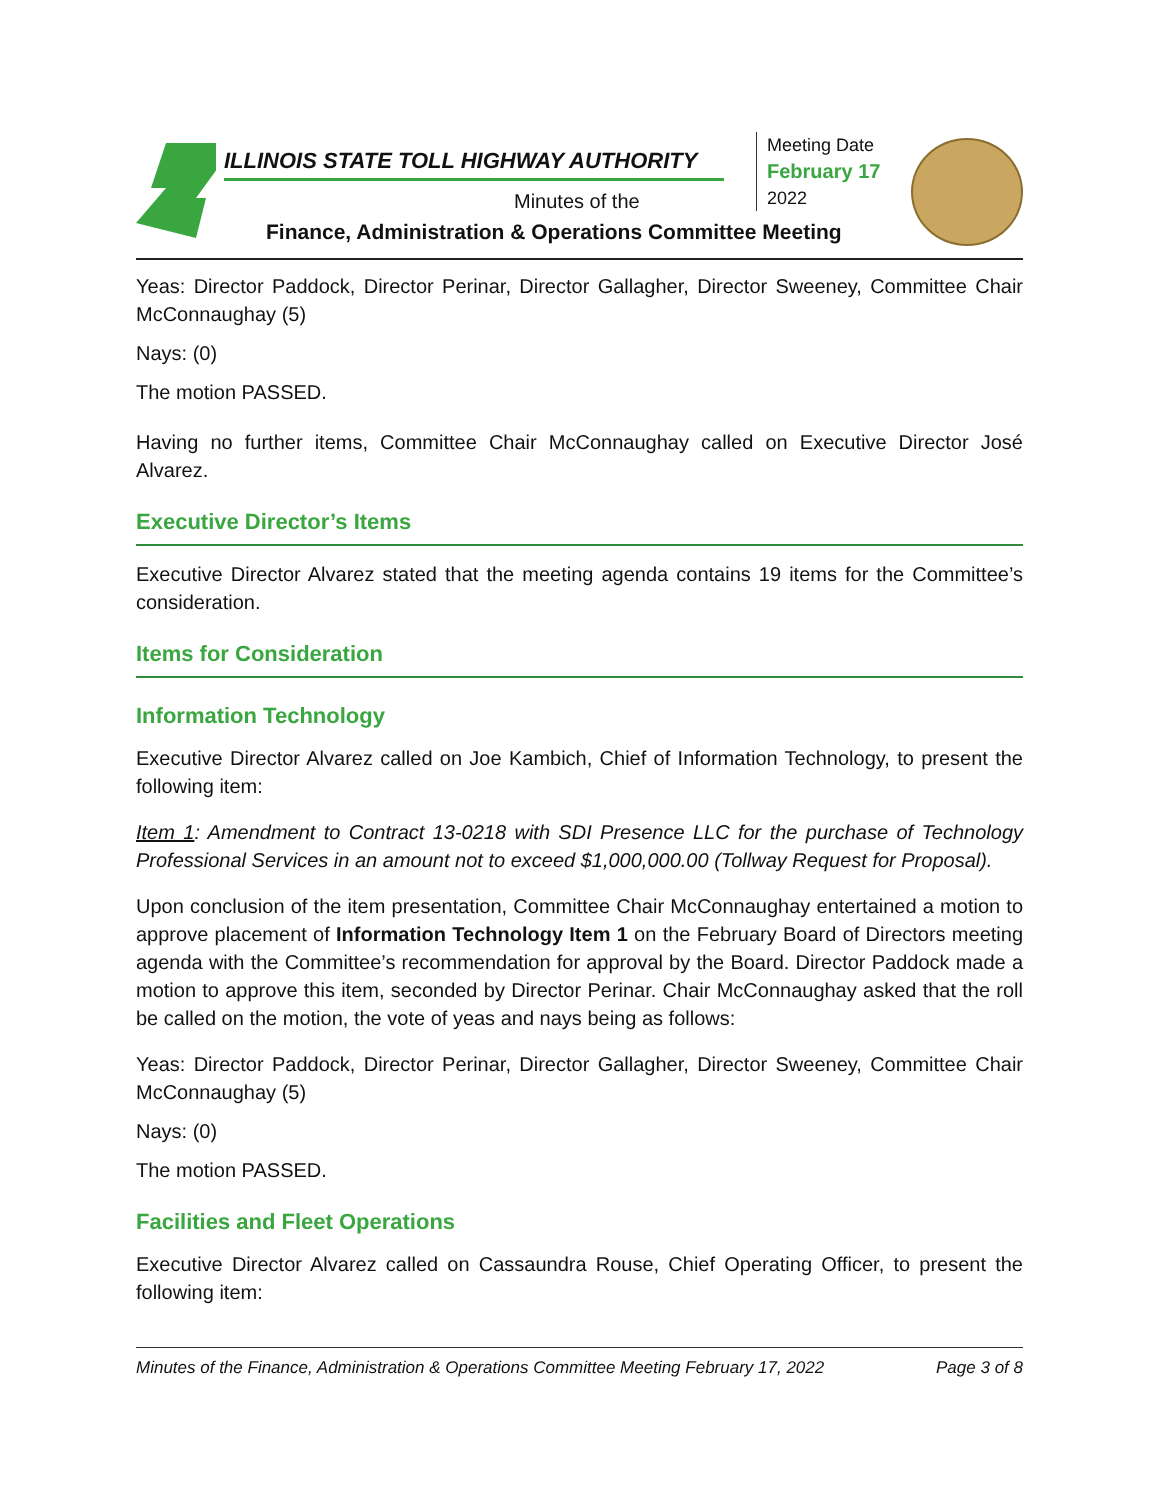ILLINOIS STATE TOLL HIGHWAY AUTHORITY
Meeting Date
February 17
2022
Minutes of the
Finance, Administration & Operations Committee Meeting
Yeas: Director Paddock, Director Perinar, Director Gallagher, Director Sweeney, Committee Chair McConnaughay (5)
Nays: (0)
The motion PASSED.
Having no further items, Committee Chair McConnaughay called on Executive Director José Alvarez.
Executive Director’s Items
Executive Director Alvarez stated that the meeting agenda contains 19 items for the Committee’s consideration.
Items for Consideration
Information Technology
Executive Director Alvarez called on Joe Kambich, Chief of Information Technology, to present the following item:
Item 1: Amendment to Contract 13-0218 with SDI Presence LLC for the purchase of Technology Professional Services in an amount not to exceed $1,000,000.00 (Tollway Request for Proposal).
Upon conclusion of the item presentation, Committee Chair McConnaughay entertained a motion to approve placement of Information Technology Item 1 on the February Board of Directors meeting agenda with the Committee’s recommendation for approval by the Board. Director Paddock made a motion to approve this item, seconded by Director Perinar. Chair McConnaughay asked that the roll be called on the motion, the vote of yeas and nays being as follows:
Yeas: Director Paddock, Director Perinar, Director Gallagher, Director Sweeney, Committee Chair McConnaughay (5)
Nays: (0)
The motion PASSED.
Facilities and Fleet Operations
Executive Director Alvarez called on Cassaundra Rouse, Chief Operating Officer, to present the following item:
Minutes of the Finance, Administration & Operations Committee Meeting February 17, 2022 Page 3 of 8